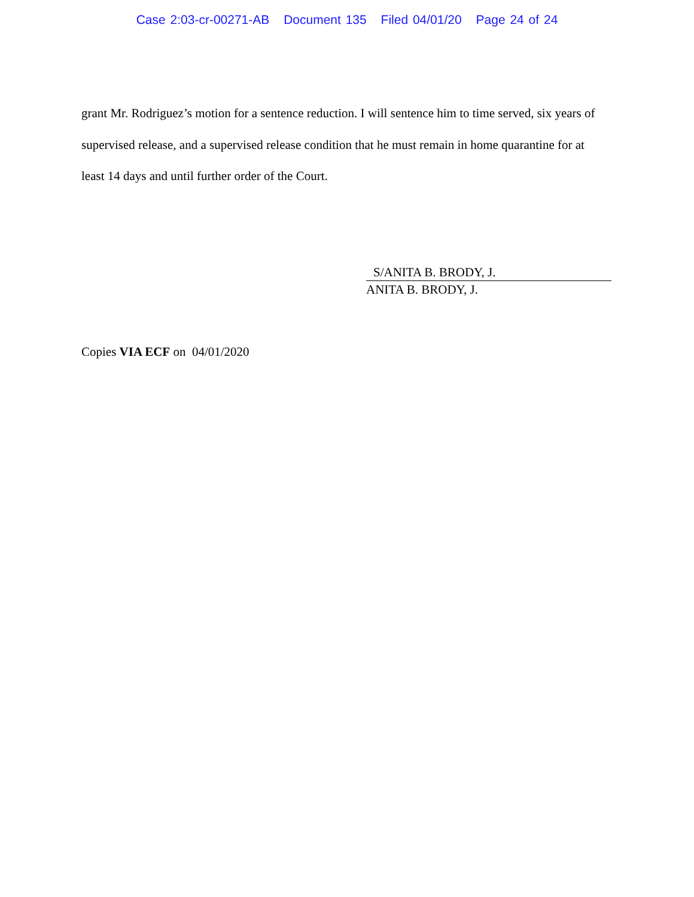Case 2:03-cr-00271-AB Document 135 Filed 04/01/20 Page 24 of 24
grant Mr. Rodriguez’s motion for a sentence reduction. I will sentence him to time served, six years of supervised release, and a supervised release condition that he must remain in home quarantine for at least 14 days and until further order of the Court.
S/ANITA B. BRODY, J.
ANITA B. BRODY, J.
Copies VIA ECF on 04/01/2020